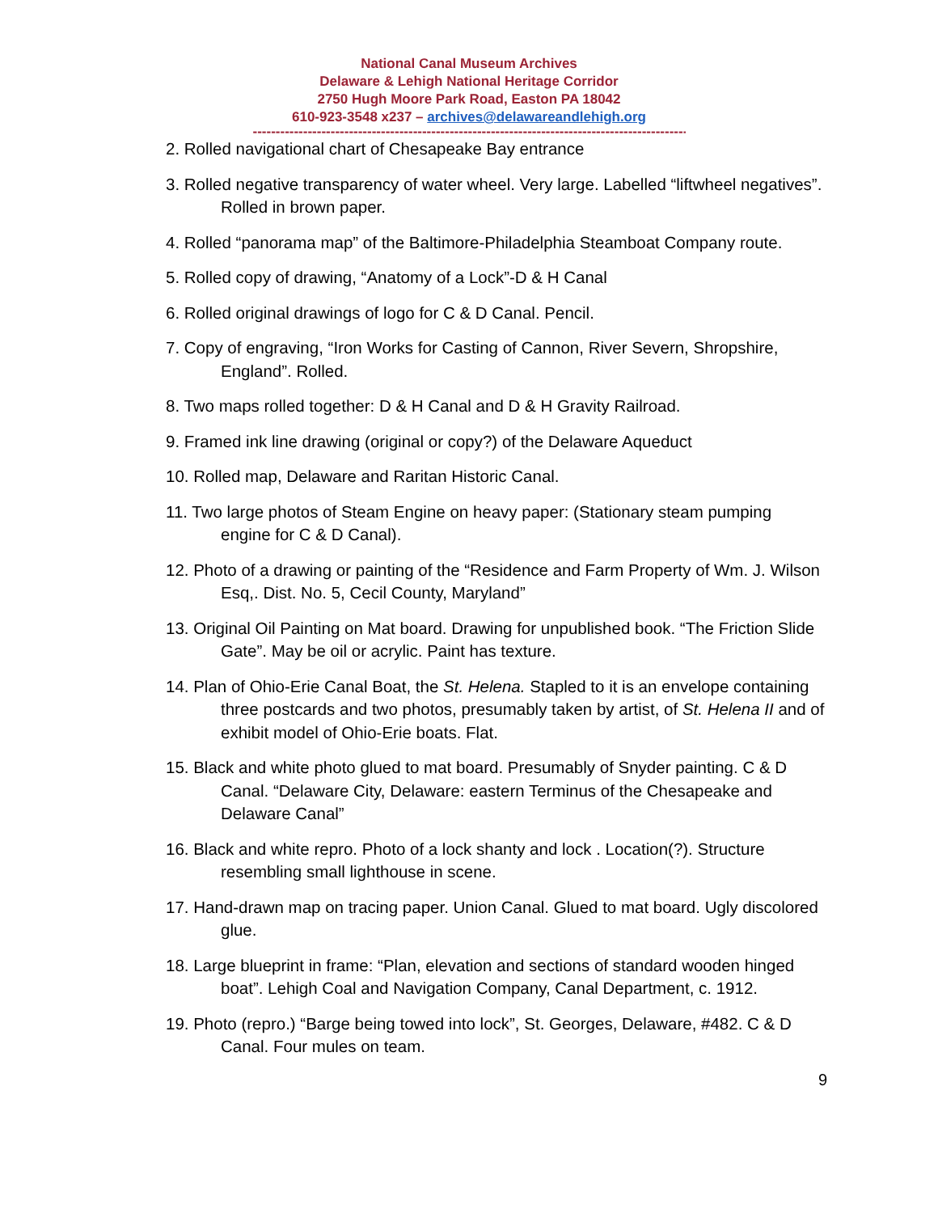National Canal Museum Archives
Delaware & Lehigh National Heritage Corridor
2750 Hugh Moore Park Road, Easton PA 18042
610-923-3548 x237 – archives@delawareandlehigh.org
------------------------------------------------------------------------------------------------------
2. Rolled navigational chart of Chesapeake Bay entrance
3. Rolled negative transparency of water wheel. Very large. Labelled “liftwheel negatives”. Rolled in brown paper.
4. Rolled “panorama map” of the Baltimore-Philadelphia Steamboat Company route.
5. Rolled copy of drawing, “Anatomy of a Lock”-D & H Canal
6. Rolled original drawings of logo for C & D Canal. Pencil.
7. Copy of engraving, “Iron Works for Casting of Cannon, River Severn, Shropshire, England”. Rolled.
8. Two maps rolled together: D & H Canal and D & H Gravity Railroad.
9. Framed ink line drawing (original or copy?) of the Delaware Aqueduct
10. Rolled map, Delaware and Raritan Historic Canal.
11. Two large photos of Steam Engine on heavy paper: (Stationary steam pumping engine for C & D Canal).
12. Photo of a drawing or painting of the “Residence and Farm Property of Wm. J. Wilson Esq,. Dist. No. 5, Cecil County, Maryland”
13. Original Oil Painting on Mat board. Drawing for unpublished book. “The Friction Slide Gate”. May be oil or acrylic. Paint has texture.
14. Plan of Ohio-Erie Canal Boat, the St. Helena. Stapled to it is an envelope containing three postcards and two photos, presumably taken by artist, of St. Helena II and of exhibit model of Ohio-Erie boats. Flat.
15. Black and white photo glued to mat board. Presumably of Snyder painting. C & D Canal. “Delaware City, Delaware: eastern Terminus of the Chesapeake and Delaware Canal”
16. Black and white repro. Photo of a lock shanty and lock . Location(?). Structure resembling small lighthouse in scene.
17. Hand-drawn map on tracing paper. Union Canal. Glued to mat board. Ugly discolored glue.
18. Large blueprint in frame: “Plan, elevation and sections of standard wooden hinged boat”. Lehigh Coal and Navigation Company, Canal Department, c. 1912.
19. Photo (repro.) “Barge being towed into lock”, St. Georges, Delaware, #482. C & D Canal. Four mules on team.
9